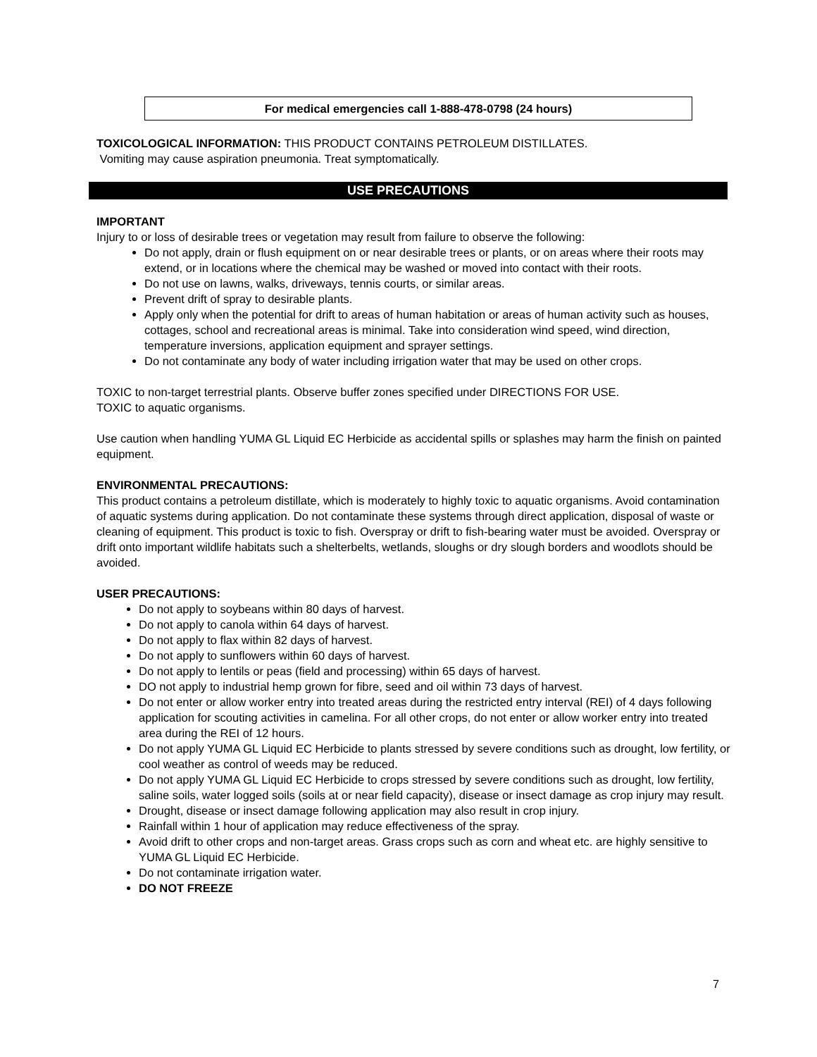For medical emergencies call 1-888-478-0798 (24 hours)
TOXICOLOGICAL INFORMATION: THIS PRODUCT CONTAINS PETROLEUM DISTILLATES.
Vomiting may cause aspiration pneumonia. Treat symptomatically.
USE PRECAUTIONS
IMPORTANT
Injury to or loss of desirable trees or vegetation may result from failure to observe the following:
Do not apply, drain or flush equipment on or near desirable trees or plants, or on areas where their roots may extend, or in locations where the chemical may be washed or moved into contact with their roots.
Do not use on lawns, walks, driveways, tennis courts, or similar areas.
Prevent drift of spray to desirable plants.
Apply only when the potential for drift to areas of human habitation or areas of human activity such as houses, cottages, school and recreational areas is minimal. Take into consideration wind speed, wind direction, temperature inversions, application equipment and sprayer settings.
Do not contaminate any body of water including irrigation water that may be used on other crops.
TOXIC to non-target terrestrial plants. Observe buffer zones specified under DIRECTIONS FOR USE.
TOXIC to aquatic organisms.
Use caution when handling YUMA GL Liquid EC Herbicide as accidental spills or splashes may harm the finish on painted equipment.
ENVIRONMENTAL PRECAUTIONS:
This product contains a petroleum distillate, which is moderately to highly toxic to aquatic organisms. Avoid contamination of aquatic systems during application. Do not contaminate these systems through direct application, disposal of waste or cleaning of equipment. This product is toxic to fish. Overspray or drift to fish-bearing water must be avoided. Overspray or drift onto important wildlife habitats such a shelterbelts, wetlands, sloughs or dry slough borders and woodlots should be avoided.
USER PRECAUTIONS:
Do not apply to soybeans within 80 days of harvest.
Do not apply to canola within 64 days of harvest.
Do not apply to flax within 82 days of harvest.
Do not apply to sunflowers within 60 days of harvest.
Do not apply to lentils or peas (field and processing) within 65 days of harvest.
DO not apply to industrial hemp grown for fibre, seed and oil within 73 days of harvest.
Do not enter or allow worker entry into treated areas during the restricted entry interval (REI) of 4 days following application for scouting activities in camelina. For all other crops, do not enter or allow worker entry into treated area during the REI of 12 hours.
Do not apply YUMA GL Liquid EC Herbicide to plants stressed by severe conditions such as drought, low fertility, or cool weather as control of weeds may be reduced.
Do not apply YUMA GL Liquid EC Herbicide to crops stressed by severe conditions such as drought, low fertility, saline soils, water logged soils (soils at or near field capacity), disease or insect damage as crop injury may result.
Drought, disease or insect damage following application may also result in crop injury.
Rainfall within 1 hour of application may reduce effectiveness of the spray.
Avoid drift to other crops and non-target areas. Grass crops such as corn and wheat etc. are highly sensitive to YUMA GL Liquid EC Herbicide.
Do not contaminate irrigation water.
DO NOT FREEZE
7